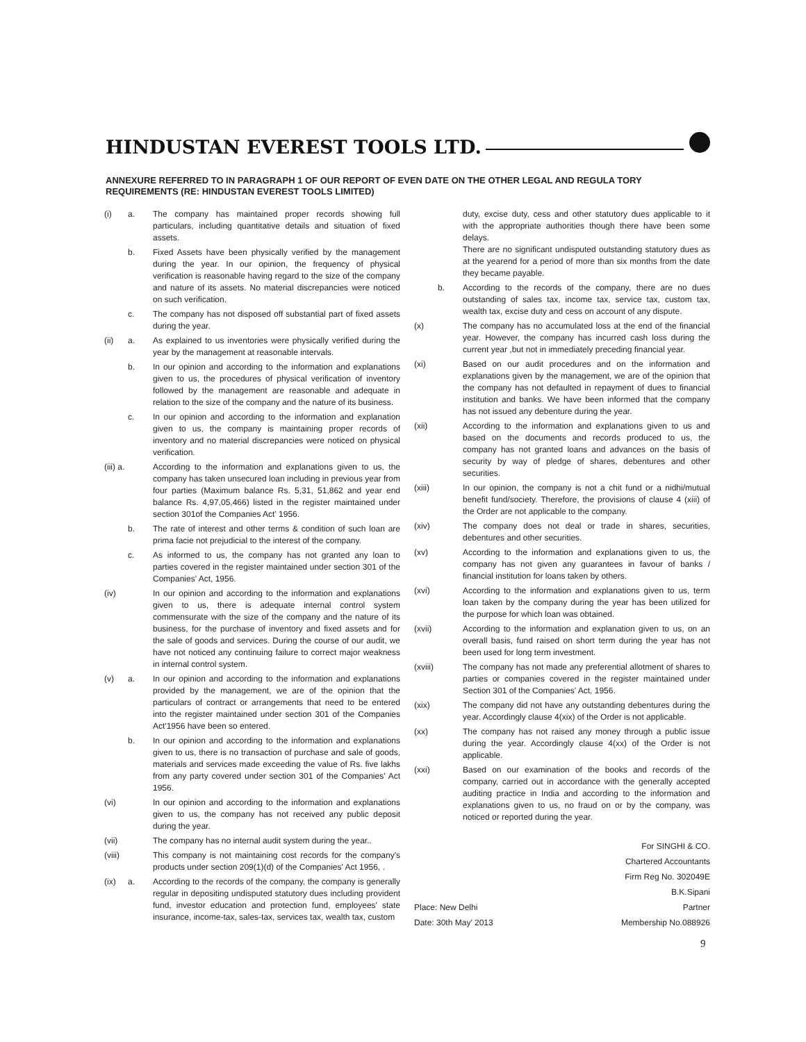HINDUSTAN EVEREST TOOLS LTD.
ANNEXURE REFERRED TO IN PARAGRAPH 1 OF OUR REPORT OF EVEN DATE ON THE OTHER LEGAL AND REGULA TORY REQUIREMENTS (RE: HINDUSTAN EVEREST TOOLS LIMITED)
(i) a. The company has maintained proper records showing full particulars, including quantitative details and situation of fixed assets.
b. Fixed Assets have been physically verified by the management during the year. In our opinion, the frequency of physical verification is reasonable having regard to the size of the company and nature of its assets. No material discrepancies were noticed on such verification.
c. The company has not disposed off substantial part of fixed assets during the year.
(ii) a. As explained to us inventories were physically verified during the year by the management at reasonable intervals.
b. In our opinion and according to the information and explanations given to us, the procedures of physical verification of inventory followed by the management are reasonable and adequate in relation to the size of the company and the nature of its business.
c. In our opinion and according to the information and explanation given to us, the company is maintaining proper records of inventory and no material discrepancies were noticed on physical verification.
(iii) a. According to the information and explanations given to us, the company has taken unsecured loan including in previous year from four parties (Maximum balance Rs. 5,31, 51,862 and year end balance Rs. 4,97,05,466) listed in the register maintained under section 301of the Companies Act' 1956.
b. The rate of interest and other terms & condition of such loan are prima facie not prejudicial to the interest of the company.
c. As informed to us, the company has not granted any loan to parties covered in the register maintained under section 301 of the Companies' Act, 1956.
(iv) In our opinion and according to the information and explanations given to us, there is adequate internal control system commensurate with the size of the company and the nature of its business, for the purchase of inventory and fixed assets and for the sale of goods and services. During the course of our audit, we have not noticed any continuing failure to correct major weakness in internal control system.
(v) a. In our opinion and according to the information and explanations provided by the management, we are of the opinion that the particulars of contract or arrangements that need to be entered into the register maintained under section 301 of the Companies Act'1956 have been so entered.
b. In our opinion and according to the information and explanations given to us, there is no transaction of purchase and sale of goods, materials and services made exceeding the value of Rs. five lakhs from any party covered under section 301 of the Companies' Act 1956.
(vi) In our opinion and according to the information and explanations given to us, the company has not received any public deposit during the year.
(vii) The company has no internal audit system during the year..
(viii) This company is not maintaining cost records for the company's products under section 209(1)(d) of the Companies' Act 1956, .
(ix) a. According to the records of the company, the company is generally regular in depositing undisputed statutory dues including provident fund, investor education and protection fund, employees' state insurance, income-tax, sales-tax, services tax, wealth tax, custom
duty, excise duty, cess and other statutory dues applicable to it with the appropriate authorities though there have been some delays.
There are no significant undisputed outstanding statutory dues as at the yearend for a period of more than six months from the date they became payable.
b. According to the records of the company, there are no dues outstanding of sales tax, income tax, service tax, custom tax, wealth tax, excise duty and cess on account of any dispute.
(x) The company has no accumulated loss at the end of the financial year. However, the company has incurred cash loss during the current year ,but not in immediately preceding financial year.
(xi) Based on our audit procedures and on the information and explanations given by the management, we are of the opinion that the company has not defaulted in repayment of dues to financial institution and banks. We have been informed that the company has not issued any debenture during the year.
(xii) According to the information and explanations given to us and based on the documents and records produced to us, the company has not granted loans and advances on the basis of security by way of pledge of shares, debentures and other securities.
(xiii) In our opinion, the company is not a chit fund or a nidhi/mutual benefit fund/society. Therefore, the provisions of clause 4 (xiii) of the Order are not applicable to the company.
(xiv) The company does not deal or trade in shares, securities, debentures and other securities.
(xv) According to the information and explanations given to us, the company has not given any guarantees in favour of banks / financial institution for loans taken by others.
(xvi) According to the information and explanations given to us, term loan taken by the company during the year has been utilized for the purpose for which loan was obtained.
(xvii) According to the information and explanation given to us, on an overall basis, fund raised on short term during the year has not been used for long term investment.
(xviii) The company has not made any preferential allotment of shares to parties or companies covered in the register maintained under Section 301 of the Companies' Act, 1956.
(xix) The company did not have any outstanding debentures during the year. Accordingly clause 4(xix) of the Order is not applicable.
(xx) The company has not raised any money through a public issue during the year. Accordingly clause 4(xx) of the Order is not applicable.
(xxi) Based on our examination of the books and records of the company, carried out in accordance with the generally accepted auditing practice in India and according to the information and explanations given to us, no fraud on or by the company, was noticed or reported during the year.
Place: New Delhi
Date: 30th May' 2013
For SINGHI & CO.
Chartered Accountants
Firm Reg No. 302049E
B.K.Sipani
Partner
Membership No.088926
9